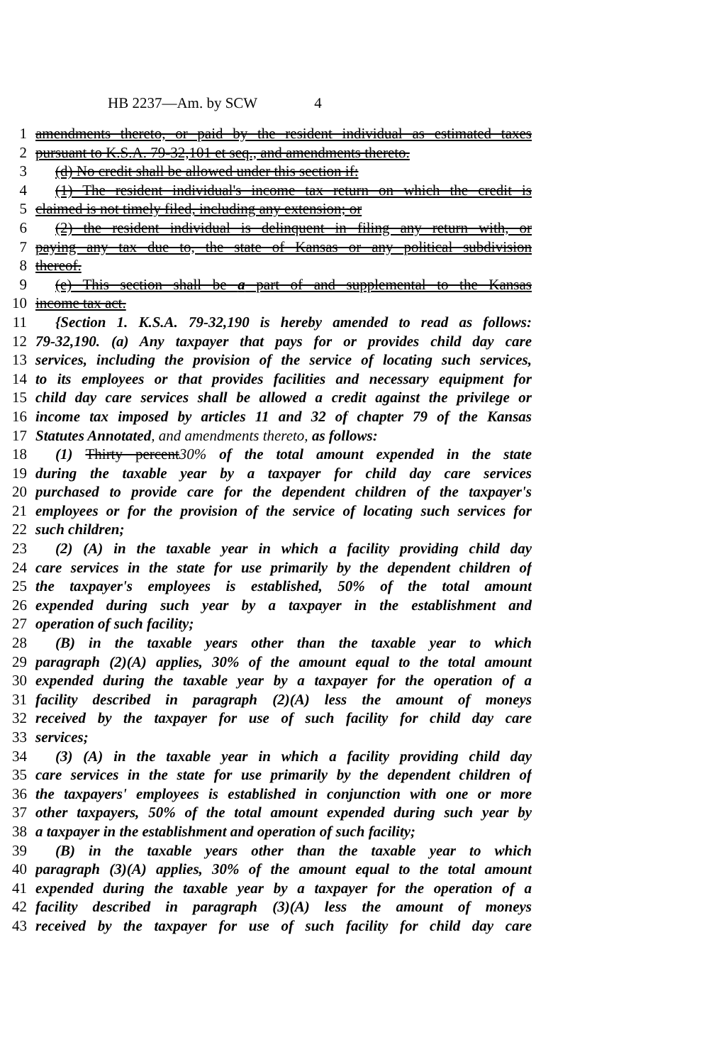HB 2237—Am. by SCW 4
1 amendments thereto, or paid by the resident individual as estimated taxes
2 pursuant to K.S.A. 79-32,101 et seq., and amendments thereto.
3 (d) No credit shall be allowed under this section if:
4 (1) The resident individual's income tax return on which the credit is
5 claimed is not timely filed, including any extension; or
6 (2) the resident individual is delinquent in filing any return with, or
7 paying any tax due to, the state of Kansas or any political subdivision
8 thereof.
9 (e) This section shall be a part of and supplemental to the Kansas
10 income tax act.
11 {Section 1. K.S.A. 79-32,190 is hereby amended to read as follows:
12 79-32,190. (a) Any taxpayer that pays for or provides child day care
13 services, including the provision of the service of locating such services,
14 to its employees or that provides facilities and necessary equipment for
15 child day care services shall be allowed a credit against the privilege or
16 income tax imposed by articles 11 and 32 of chapter 79 of the Kansas
17 Statutes Annotated, and amendments thereto, as follows:
18 (1) Thirty percent 30% of the total amount expended in the state
19 during the taxable year by a taxpayer for child day care services
20 purchased to provide care for the dependent children of the taxpayer's
21 employees or for the provision of the service of locating such services for
22 such children;
23 (2) (A) in the taxable year in which a facility providing child day
24 care services in the state for use primarily by the dependent children of
25 the taxpayer's employees is established, 50% of the total amount
26 expended during such year by a taxpayer in the establishment and
27 operation of such facility;
28 (B) in the taxable years other than the taxable year to which
29 paragraph (2)(A) applies, 30% of the amount equal to the total amount
30 expended during the taxable year by a taxpayer for the operation of a
31 facility described in paragraph (2)(A) less the amount of moneys
32 received by the taxpayer for use of such facility for child day care
33 services;
34 (3) (A) in the taxable year in which a facility providing child day
35 care services in the state for use primarily by the dependent children of
36 the taxpayers' employees is established in conjunction with one or more
37 other taxpayers, 50% of the total amount expended during such year by
38 a taxpayer in the establishment and operation of such facility;
39 (B) in the taxable years other than the taxable year to which
40 paragraph (3)(A) applies, 30% of the amount equal to the total amount
41 expended during the taxable year by a taxpayer for the operation of a
42 facility described in paragraph (3)(A) less the amount of moneys
43 received by the taxpayer for use of such facility for child day care